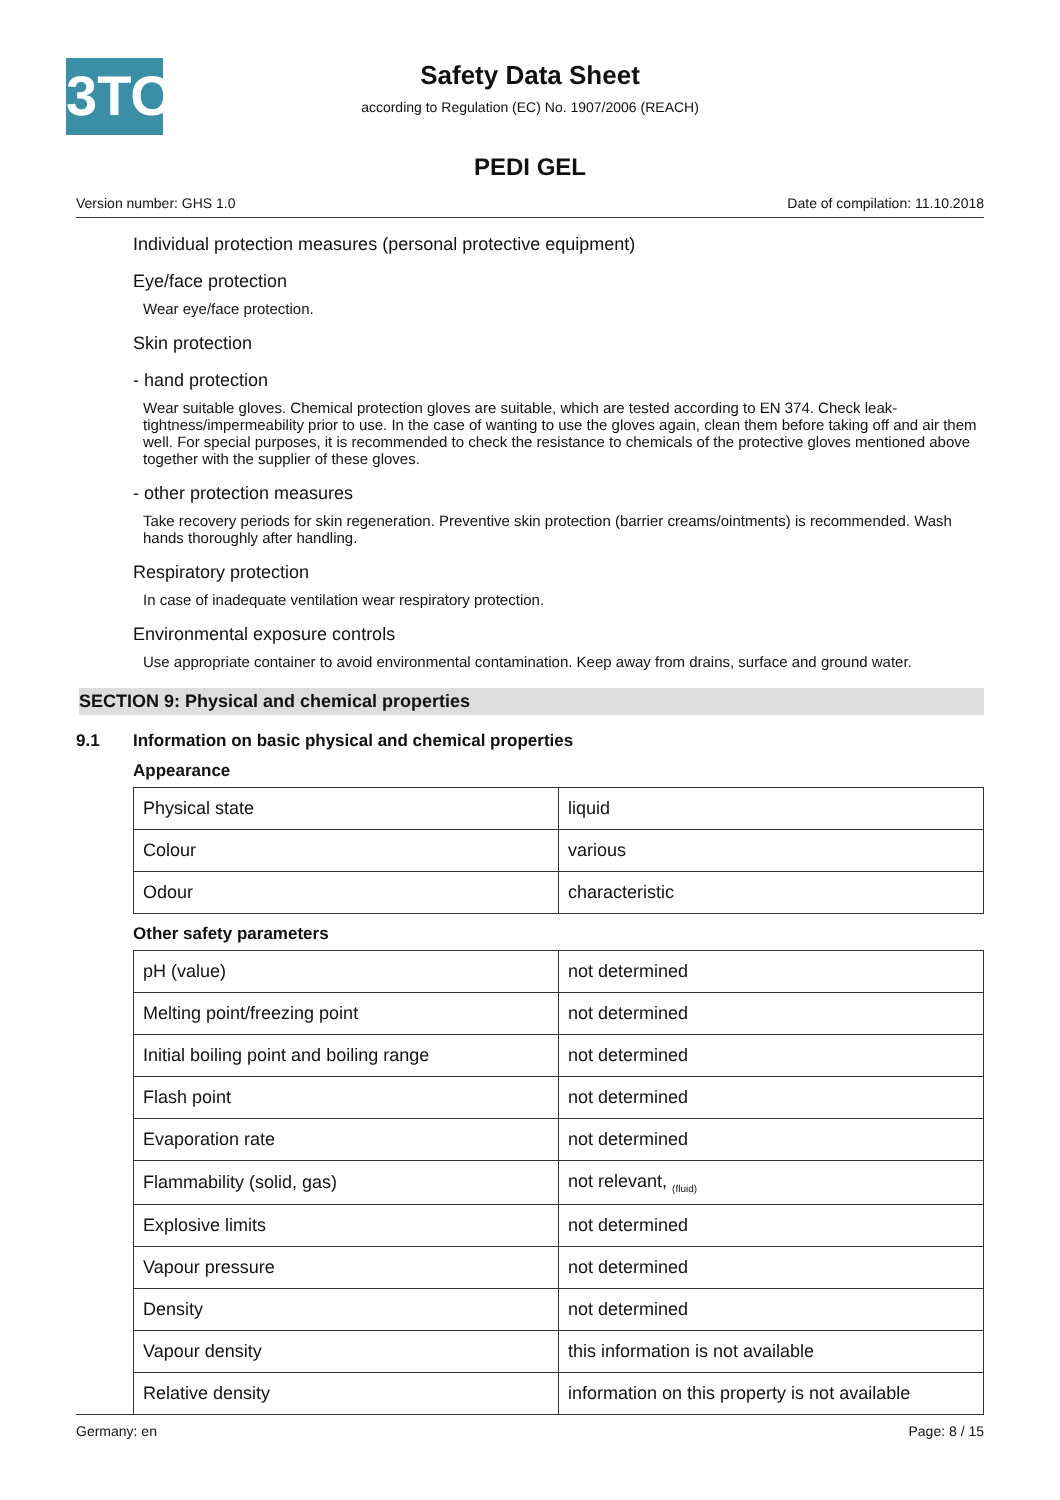3TO
Safety Data Sheet
according to Regulation (EC) No. 1907/2006 (REACH)
PEDI GEL
Version number: GHS 1.0 Date of compilation: 11.10.2018
Individual protection measures (personal protective equipment)
Eye/face protection
Wear eye/face protection.
Skin protection
- hand protection
Wear suitable gloves. Chemical protection gloves are suitable, which are tested according to EN 374. Check leak-tightness/impermeability prior to use. In the case of wanting to use the gloves again, clean them before taking off and air them well. For special purposes, it is recommended to check the resistance to chemicals of the protective gloves mentioned above together with the supplier of these gloves.
- other protection measures
Take recovery periods for skin regeneration. Preventive skin protection (barrier creams/ointments) is recommended. Wash hands thoroughly after handling.
Respiratory protection
In case of inadequate ventilation wear respiratory protection.
Environmental exposure controls
Use appropriate container to avoid environmental contamination. Keep away from drains, surface and ground water.
SECTION 9: Physical and chemical properties
9.1 Information on basic physical and chemical properties
Appearance
| Physical state | liquid |
| Colour | various |
| Odour | characteristic |
Other safety parameters
| pH (value) | not determined |
| Melting point/freezing point | not determined |
| Initial boiling point and boiling range | not determined |
| Flash point | not determined |
| Evaporation rate | not determined |
| Flammability (solid, gas) | not relevant, <sub>(fluid)</sub> |
| Explosive limits | not determined |
| Vapour pressure | not determined |
| Density | not determined |
| Vapour density | this information is not available |
| Relative density | information on this property is not available |
Germany: en Page: 8 / 15